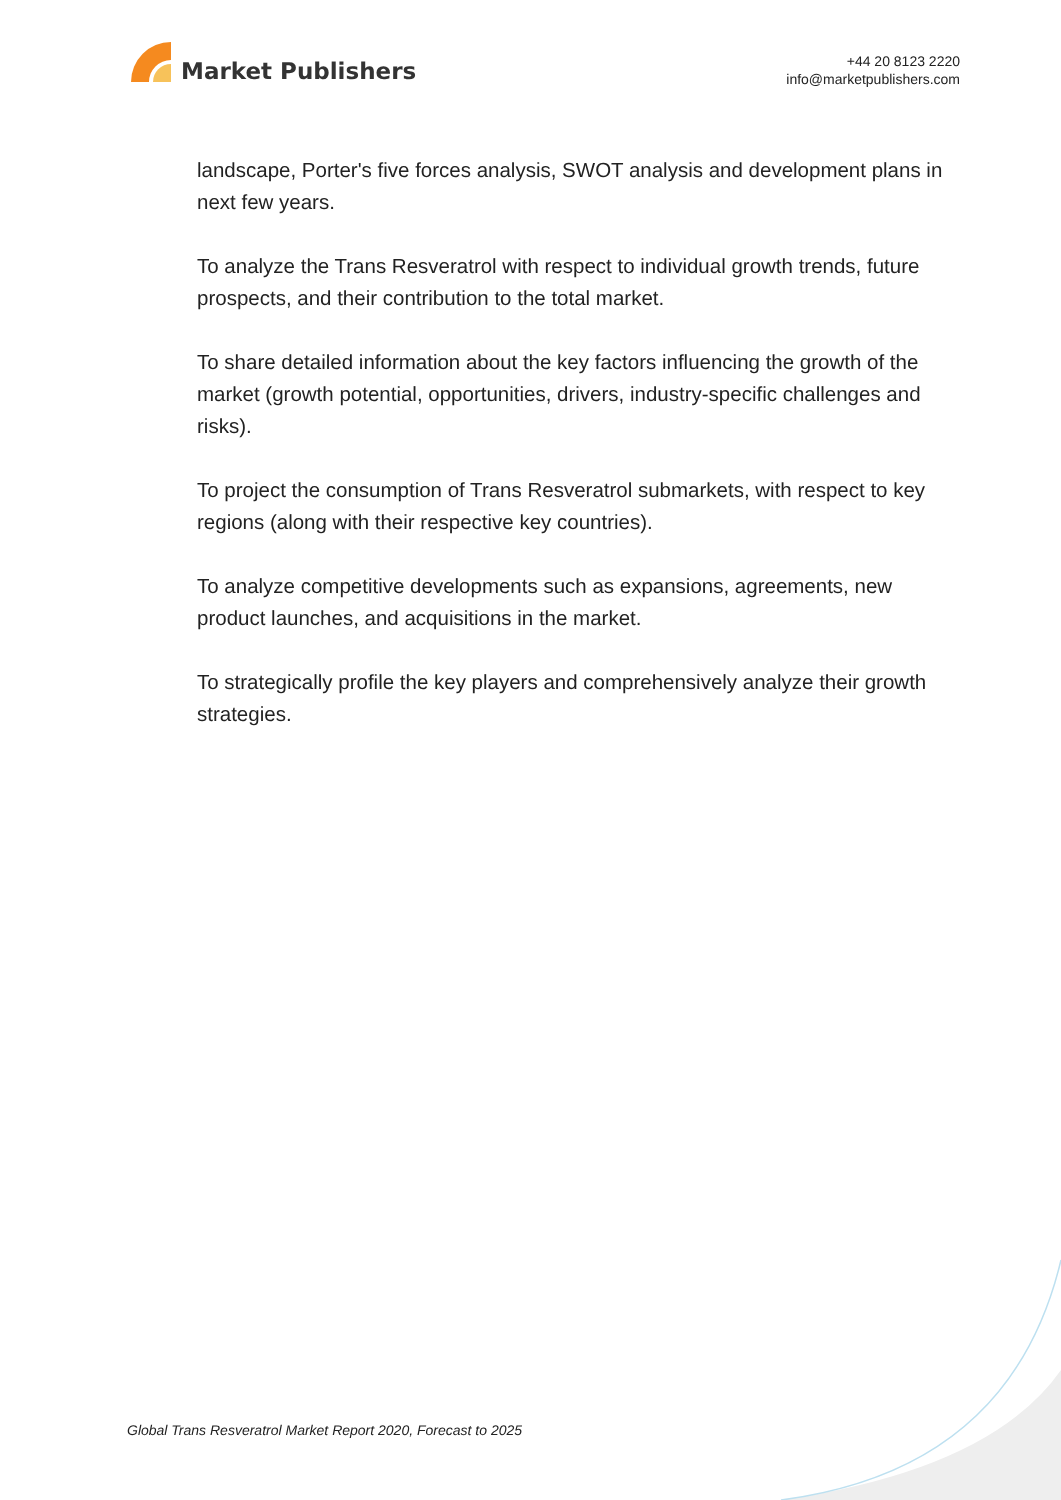Market Publishers
+44 20 8123 2220
info@marketpublishers.com
landscape, Porter's five forces analysis, SWOT analysis and development plans in next few years.
To analyze the Trans Resveratrol with respect to individual growth trends, future prospects, and their contribution to the total market.
To share detailed information about the key factors influencing the growth of the market (growth potential, opportunities, drivers, industry-specific challenges and risks).
To project the consumption of Trans Resveratrol submarkets, with respect to key regions (along with their respective key countries).
To analyze competitive developments such as expansions, agreements, new product launches, and acquisitions in the market.
To strategically profile the key players and comprehensively analyze their growth strategies.
Global Trans Resveratrol Market Report 2020, Forecast to 2025